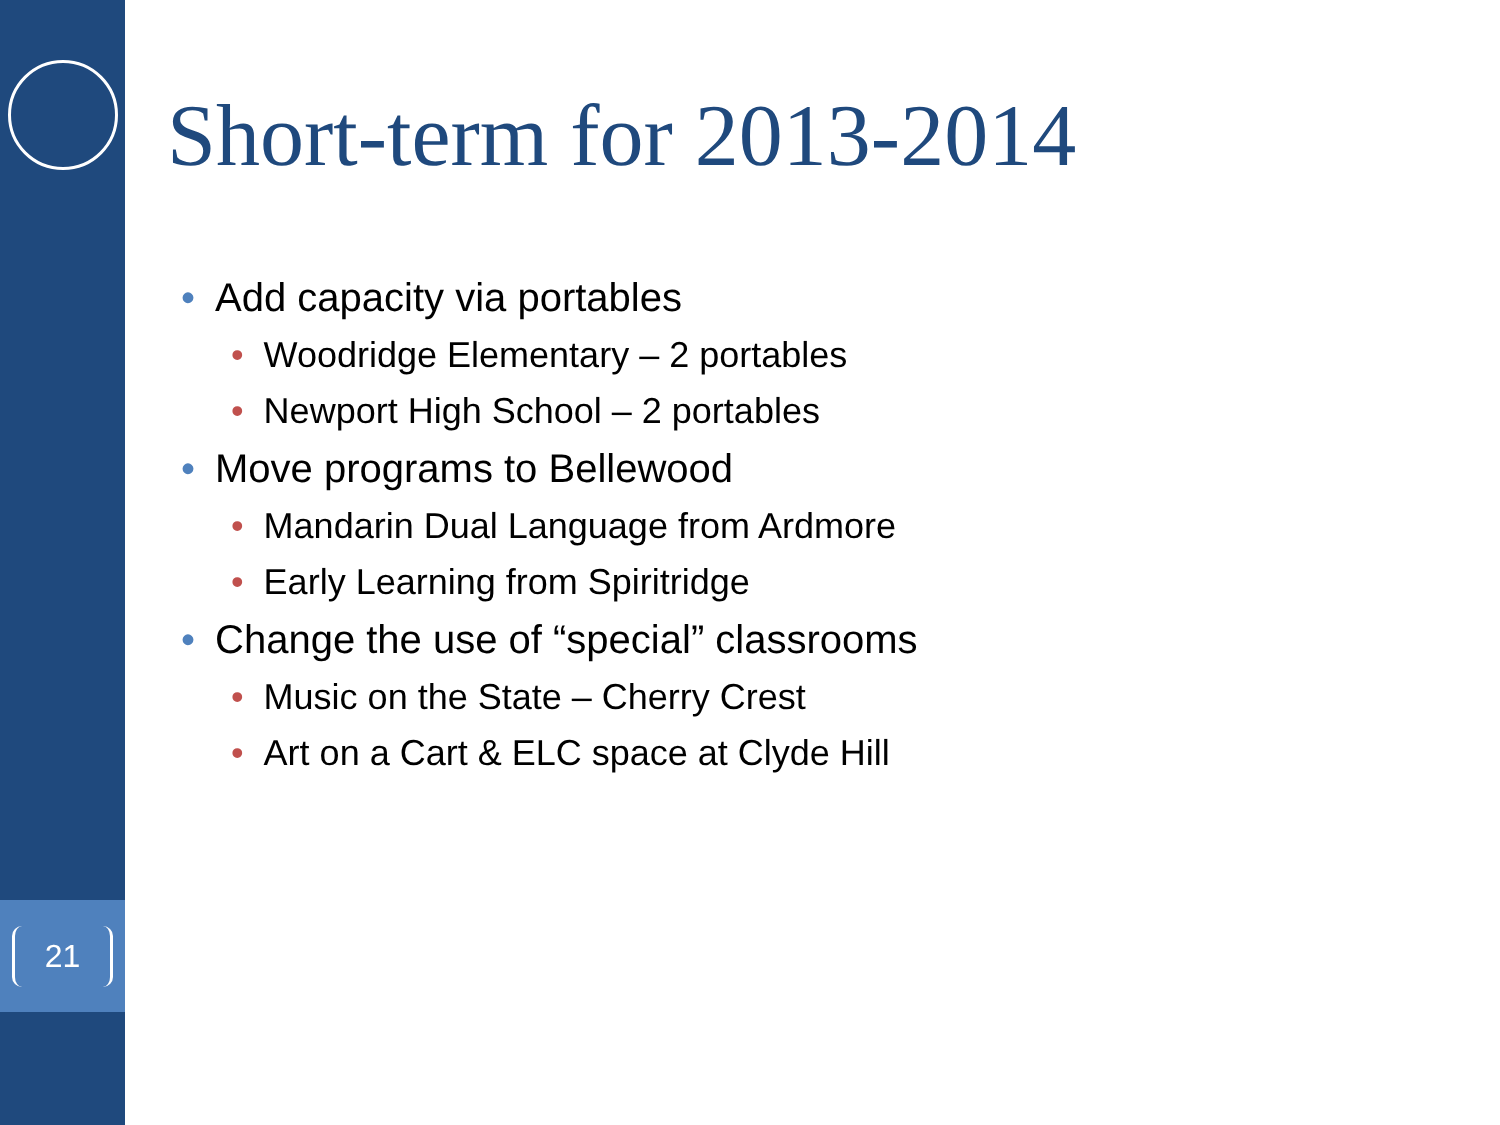21
Short-term for 2013-2014
• Add capacity via portables
• Woodridge Elementary – 2 portables
• Newport High School – 2 portables
• Move programs to Bellewood
• Mandarin Dual Language from Ardmore
• Early Learning from Spiritridge
• Change the use of “special” classrooms
• Music on the State – Cherry Crest
• Art on a Cart & ELC space at Clyde Hill